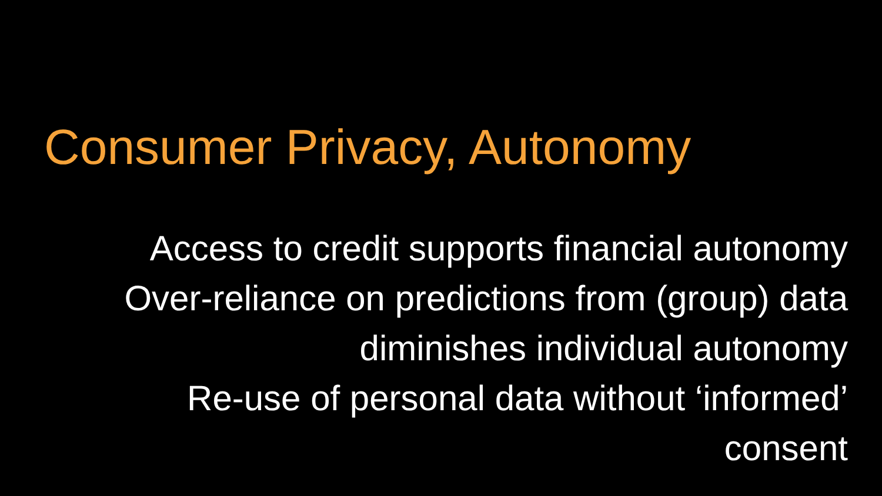Consumer Privacy, Autonomy
Access to credit supports financial autonomy
Over-reliance on predictions from (group) data diminishes individual autonomy
Re-use of personal data without ‘informed’ consent